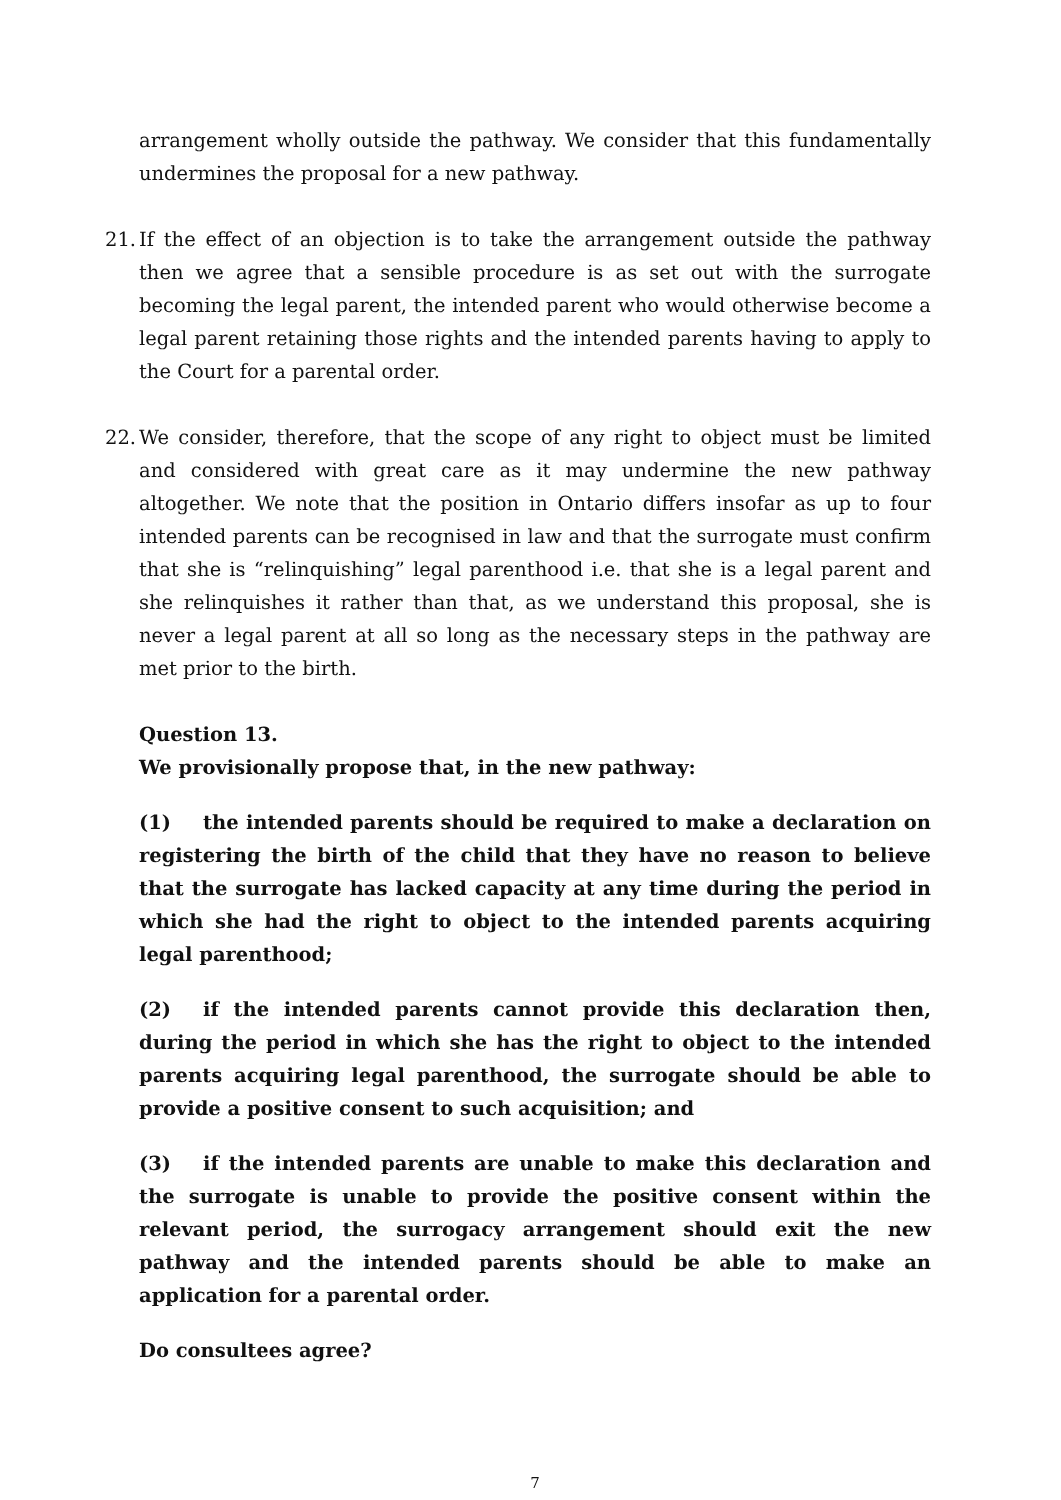arrangement wholly outside the pathway. We consider that this fundamentally undermines the proposal for a new pathway.
21. If the effect of an objection is to take the arrangement outside the pathway then we agree that a sensible procedure is as set out with the surrogate becoming the legal parent, the intended parent who would otherwise become a legal parent retaining those rights and the intended parents having to apply to the Court for a parental order.
22. We consider, therefore, that the scope of any right to object must be limited and considered with great care as it may undermine the new pathway altogether. We note that the position in Ontario differs insofar as up to four intended parents can be recognised in law and that the surrogate must confirm that she is “relinquishing” legal parenthood i.e. that she is a legal parent and she relinquishes it rather than that, as we understand this proposal, she is never a legal parent at all so long as the necessary steps in the pathway are met prior to the birth.
Question 13.
We provisionally propose that, in the new pathway:
(1) the intended parents should be required to make a declaration on registering the birth of the child that they have no reason to believe that the surrogate has lacked capacity at any time during the period in which she had the right to object to the intended parents acquiring legal parenthood;
(2) if the intended parents cannot provide this declaration then, during the period in which she has the right to object to the intended parents acquiring legal parenthood, the surrogate should be able to provide a positive consent to such acquisition; and
(3) if the intended parents are unable to make this declaration and the surrogate is unable to provide the positive consent within the relevant period, the surrogacy arrangement should exit the new pathway and the intended parents should be able to make an application for a parental order.
Do consultees agree?
7